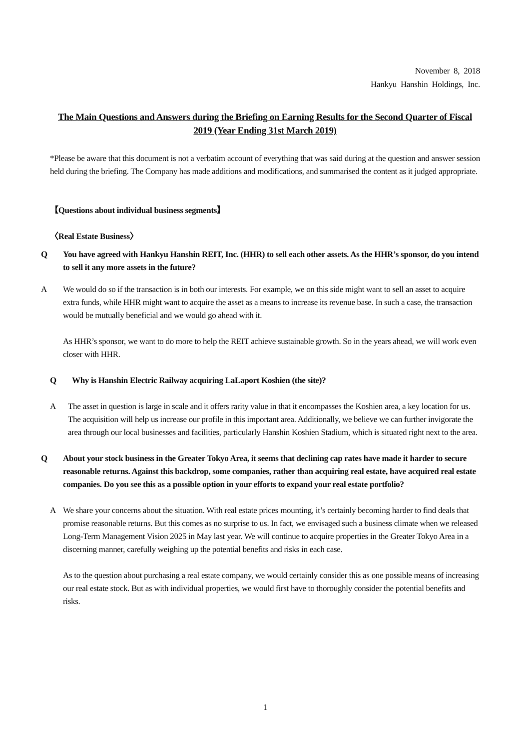November 8, 2018
Hankyu Hanshin Holdings, Inc.
The Main Questions and Answers during the Briefing on Earning Results for the Second Quarter of Fiscal 2019 (Year Ending 31st March 2019)
*Please be aware that this document is not a verbatim account of everything that was said during at the question and answer session held during the briefing. The Company has made additions and modifications, and summarised the content as it judged appropriate.
【Questions about individual business segments】
〈Real Estate Business〉
Q You have agreed with Hankyu Hanshin REIT, Inc. (HHR) to sell each other assets. As the HHR’s sponsor, do you intend to sell it any more assets in the future?
A We would do so if the transaction is in both our interests. For example, we on this side might want to sell an asset to acquire extra funds, while HHR might want to acquire the asset as a means to increase its revenue base. In such a case, the transaction would be mutually beneficial and we would go ahead with it.
As HHR’s sponsor, we want to do more to help the REIT achieve sustainable growth. So in the years ahead, we will work even closer with HHR.
Q Why is Hanshin Electric Railway acquiring LaLaport Koshien (the site)?
A The asset in question is large in scale and it offers rarity value in that it encompasses the Koshien area, a key location for us. The acquisition will help us increase our profile in this important area. Additionally, we believe we can further invigorate the area through our local businesses and facilities, particularly Hanshin Koshien Stadium, which is situated right next to the area.
Q About your stock business in the Greater Tokyo Area, it seems that declining cap rates have made it harder to secure reasonable returns. Against this backdrop, some companies, rather than acquiring real estate, have acquired real estate companies. Do you see this as a possible option in your efforts to expand your real estate portfolio?
A We share your concerns about the situation. With real estate prices mounting, it’s certainly becoming harder to find deals that promise reasonable returns. But this comes as no surprise to us. In fact, we envisaged such a business climate when we released Long-Term Management Vision 2025 in May last year. We will continue to acquire properties in the Greater Tokyo Area in a discerning manner, carefully weighing up the potential benefits and risks in each case.
As to the question about purchasing a real estate company, we would certainly consider this as one possible means of increasing our real estate stock. But as with individual properties, we would first have to thoroughly consider the potential benefits and risks.
1